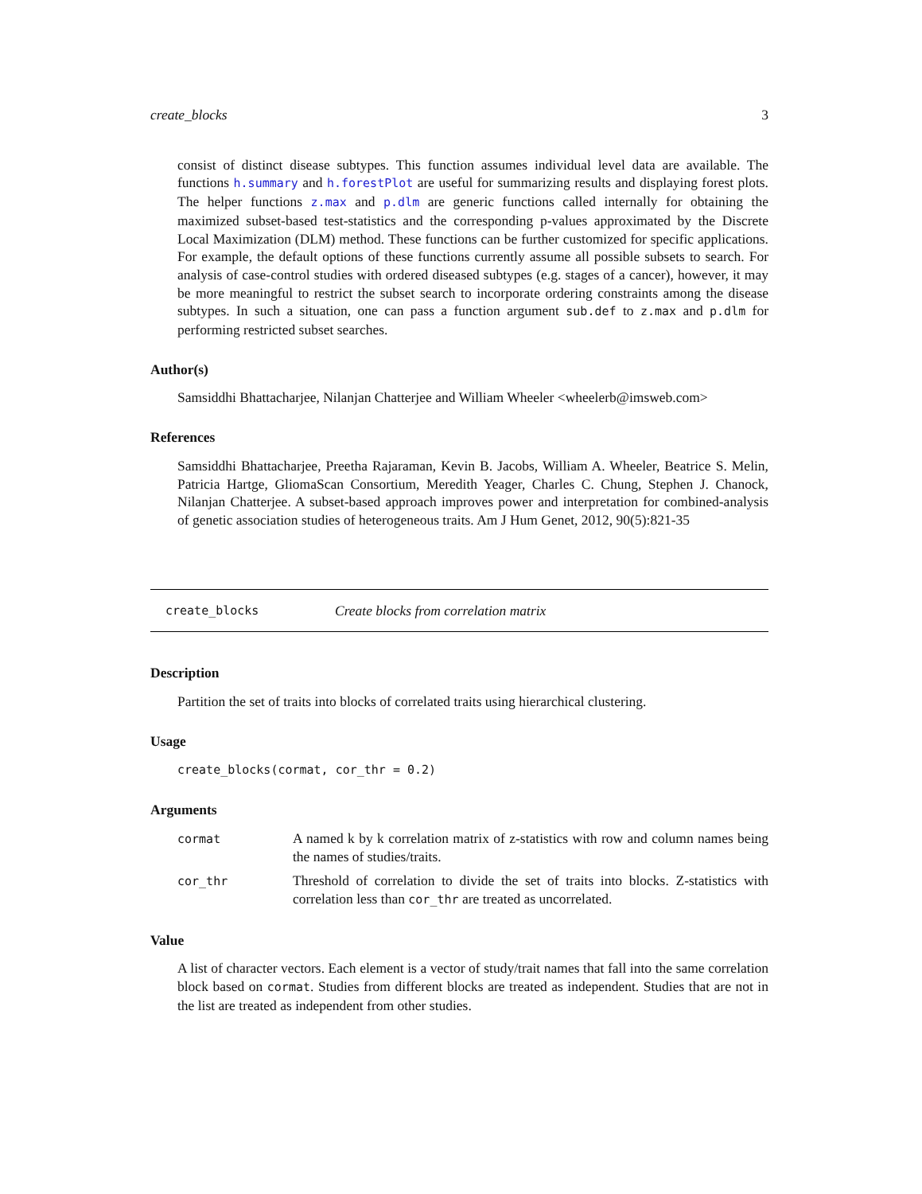create_blocks 3
consist of distinct disease subtypes. This function assumes individual level data are available. The functions h.summary and h.forestPlot are useful for summarizing results and displaying forest plots. The helper functions z.max and p.dlm are generic functions called internally for obtaining the maximized subset-based test-statistics and the corresponding p-values approximated by the Discrete Local Maximization (DLM) method. These functions can be further customized for specific applications. For example, the default options of these functions currently assume all possible subsets to search. For analysis of case-control studies with ordered diseased subtypes (e.g. stages of a cancer), however, it may be more meaningful to restrict the subset search to incorporate ordering constraints among the disease subtypes. In such a situation, one can pass a function argument sub.def to z.max and p.dlm for performing restricted subset searches.
Author(s)
Samsiddhi Bhattacharjee, Nilanjan Chatterjee and William Wheeler <wheelerb@imsweb.com>
References
Samsiddhi Bhattacharjee, Preetha Rajaraman, Kevin B. Jacobs, William A. Wheeler, Beatrice S. Melin, Patricia Hartge, GliomaScan Consortium, Meredith Yeager, Charles C. Chung, Stephen J. Chanock, Nilanjan Chatterjee. A subset-based approach improves power and interpretation for combined-analysis of genetic association studies of heterogeneous traits. Am J Hum Genet, 2012, 90(5):821-35
create_blocks Create blocks from correlation matrix
Description
Partition the set of traits into blocks of correlated traits using hierarchical clustering.
Usage
create_blocks(cormat, cor_thr = 0.2)
Arguments
| cormat | A named k by k correlation matrix of z-statistics with row and column names being the names of studies/traits. |
| cor_thr | Threshold of correlation to divide the set of traits into blocks. Z-statistics with correlation less than cor_thr are treated as uncorrelated. |
Value
A list of character vectors. Each element is a vector of study/trait names that fall into the same correlation block based on cormat. Studies from different blocks are treated as independent. Studies that are not in the list are treated as independent from other studies.